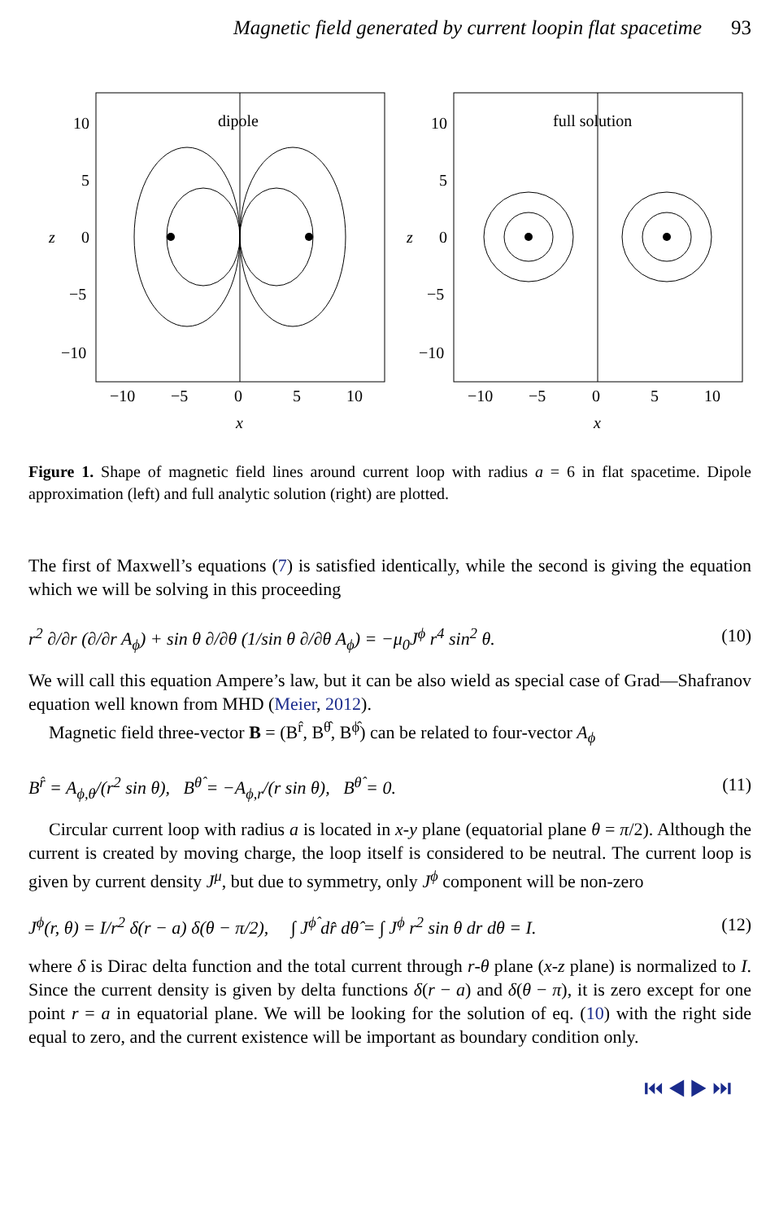Magnetic field generated by current loopin flat spacetime 93
dipole
z
10
5
0
−5
−10
−10
−5
0
5
10
x
full solution
z
10
5
0
−5
−10
−10
−5
0
5
10
x
Figure 1. Shape of magnetic field lines around current loop with radius a = 6 in flat spacetime. Dipole approximation (left) and full analytic solution (right) are plotted.
The first of Maxwell’s equations (7) is satisfied identically, while the second is giving the equation which we will be solving in this proceeding
r<sup>2</sup> ∂/∂r (∂/∂r A<sub>ϕ</sub>) + sin θ ∂/∂θ (1/sin θ ∂/∂θ A<sub>ϕ</sub>) = −μ<sub>0</sub>J<sup>ϕ</sup> r<sup>4</sup> sin<sup>2</sup> θ. (10)
We will call this equation Ampere’s law, but it can be also wield as special case of Grad—Shafranov equation well known from MHD (Meier, 2012).
Magnetic field three-vector B = (B<sup>r̂</sup>, B<sup>θ̂</sup>, B<sup>ϕ̂</sup>) can be related to four-vector A<sub>ϕ</sub>
B<sup>r̂</sup> = A<sub>ϕ,θ</sub>/(r<sup>2</sup> sin θ), B<sup>θ̂</sup> = −A<sub>ϕ,r</sub>/(r sin θ), B<sup>θ̂</sup> = 0. (11)
Circular current loop with radius a is located in x-y plane (equatorial plane θ = π/2). Although the current is created by moving charge, the loop itself is considered to be neutral. The current loop is given by current density J<sup>μ</sup>, but due to symmetry, only J<sup>ϕ</sup> component will be non-zero
J<sup>ϕ</sup>(r, θ) = I/r<sup>2</sup> δ(r − a) δ(θ − π/2), ∫ J<sup>ϕ̂</sup> dr̂ dθ̂ = ∫ J<sup>ϕ</sup> r<sup>2</sup> sin θ dr dθ = I. (12)
where δ is Dirac delta function and the total current through r-θ plane (x-z plane) is normalized to I. Since the current density is given by delta functions δ(r − a) and δ(θ − π), it is zero except for one point r = a in equatorial plane. We will be looking for the solution of eq. (10) with the right side equal to zero, and the current existence will be important as boundary condition only.
⏮ ◀ ▶ ⏭